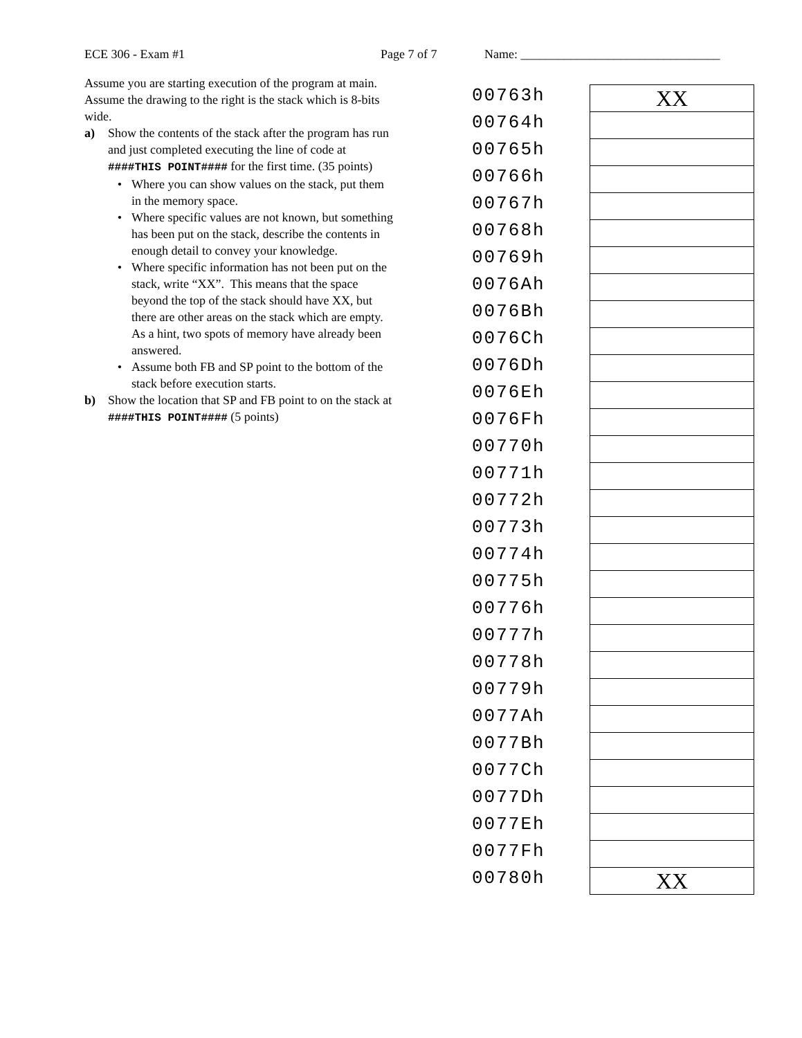ECE 306 - Exam #1 Page 7 of 7 Name: ________________________________
Assume you are starting execution of the program at main. Assume the drawing to the right is the stack which is 8-bits wide.
a) Show the contents of the stack after the program has run and just completed executing the line of code at ####THIS POINT#### for the first time. (35 points)
• Where you can show values on the stack, put them in the memory space.
• Where specific values are not known, but something has been put on the stack, describe the contents in enough detail to convey your knowledge.
• Where specific information has not been put on the stack, write “XX”. This means that the space beyond the top of the stack should have XX, but there are other areas on the stack which are empty. As a hint, two spots of memory have already been answered.
• Assume both FB and SP point to the bottom of the stack before execution starts.
b) Show the location that SP and FB point to on the stack at ####THIS POINT#### (5 points)
| 00763h | XX |
| 00764h | |
| 00765h | |
| 00766h | |
| 00767h | |
| 00768h | |
| 00769h | |
| 0076Ah | |
| 0076Bh | |
| 0076Ch | |
| 0076Dh | |
| 0076Eh | |
| 0076Fh | |
| 00770h | |
| 00771h | |
| 00772h | |
| 00773h | |
| 00774h | |
| 00775h | |
| 00776h | |
| 00777h | |
| 00778h | |
| 00779h | |
| 0077Ah | |
| 0077Bh | |
| 0077Ch | |
| 0077Dh | |
| 0077Eh | |
| 0077Fh | |
| 00780h | XX |